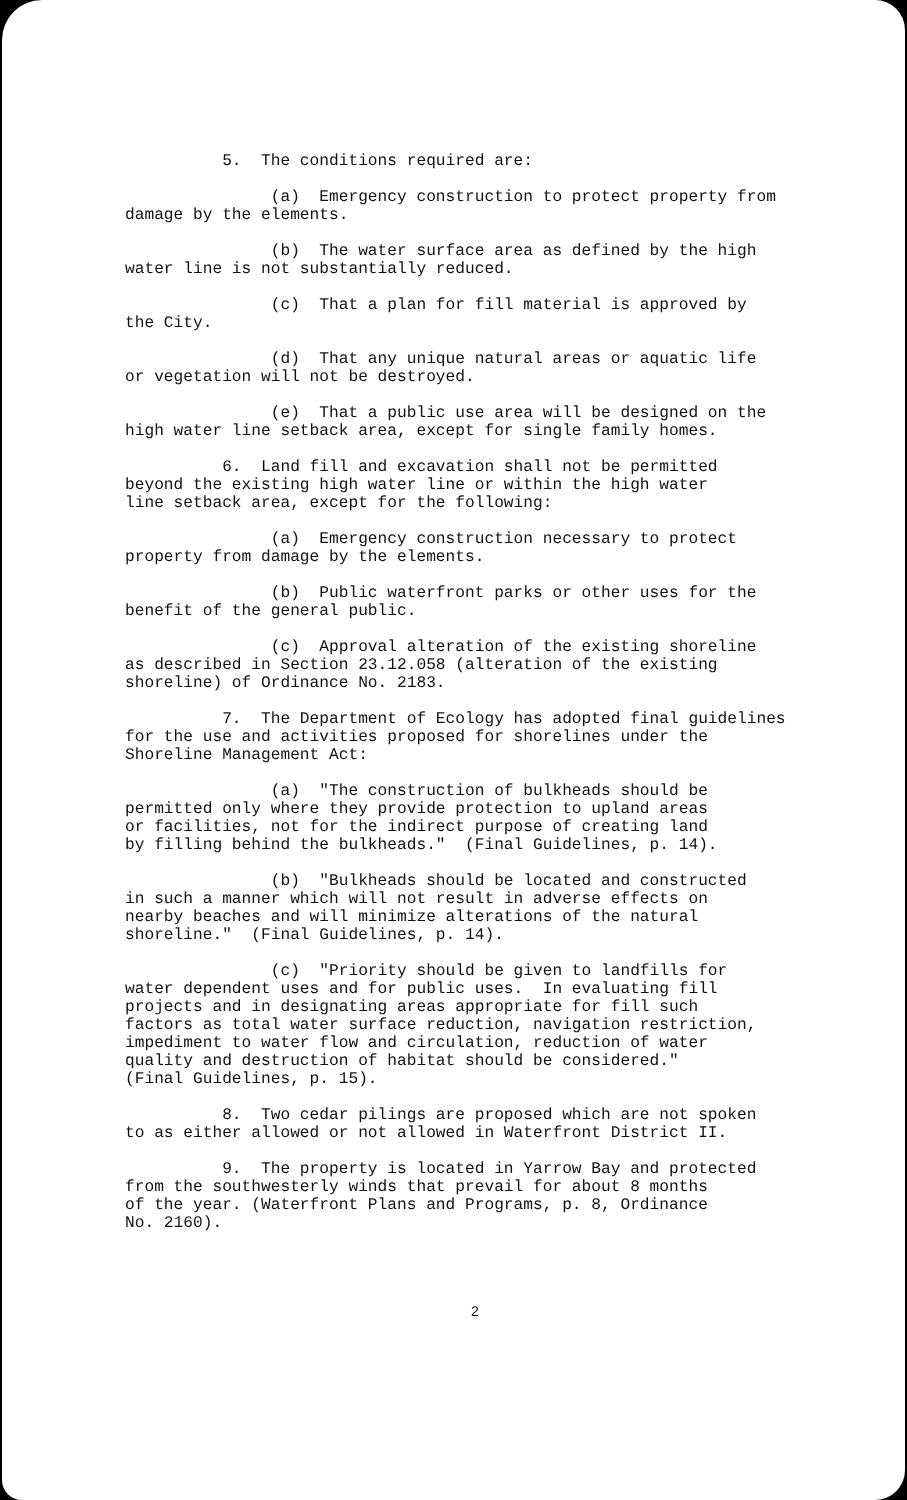5. The conditions required are:
(a) Emergency construction to protect property from damage by the elements.
(b) The water surface area as defined by the high water line is not substantially reduced.
(c) That a plan for fill material is approved by the City.
(d) That any unique natural areas or aquatic life or vegetation will not be destroyed.
(e) That a public use area will be designed on the high water line setback area, except for single family homes.
6. Land fill and excavation shall not be permitted beyond the existing high water line or within the high water line setback area, except for the following:
(a) Emergency construction necessary to protect property from damage by the elements.
(b) Public waterfront parks or other uses for the benefit of the general public.
(c) Approval alteration of the existing shoreline as described in Section 23.12.058 (alteration of the existing shoreline) of Ordinance No. 2183.
7. The Department of Ecology has adopted final guidelines for the use and activities proposed for shorelines under the Shoreline Management Act:
(a) "The construction of bulkheads should be permitted only where they provide protection to upland areas or facilities, not for the indirect purpose of creating land by filling behind the bulkheads." (Final Guidelines, p. 14).
(b) "Bulkheads should be located and constructed in such a manner which will not result in adverse effects on nearby beaches and will minimize alterations of the natural shoreline." (Final Guidelines, p. 14).
(c) "Priority should be given to landfills for water dependent uses and for public uses. In evaluating fill projects and in designating areas appropriate for fill such factors as total water surface reduction, navigation restriction, impediment to water flow and circulation, reduction of water quality and destruction of habitat should be considered." (Final Guidelines, p. 15).
8. Two cedar pilings are proposed which are not spoken to as either allowed or not allowed in Waterfront District II.
9. The property is located in Yarrow Bay and protected from the southwesterly winds that prevail for about 8 months of the year. (Waterfront Plans and Programs, p. 8, Ordinance No. 2160).
2